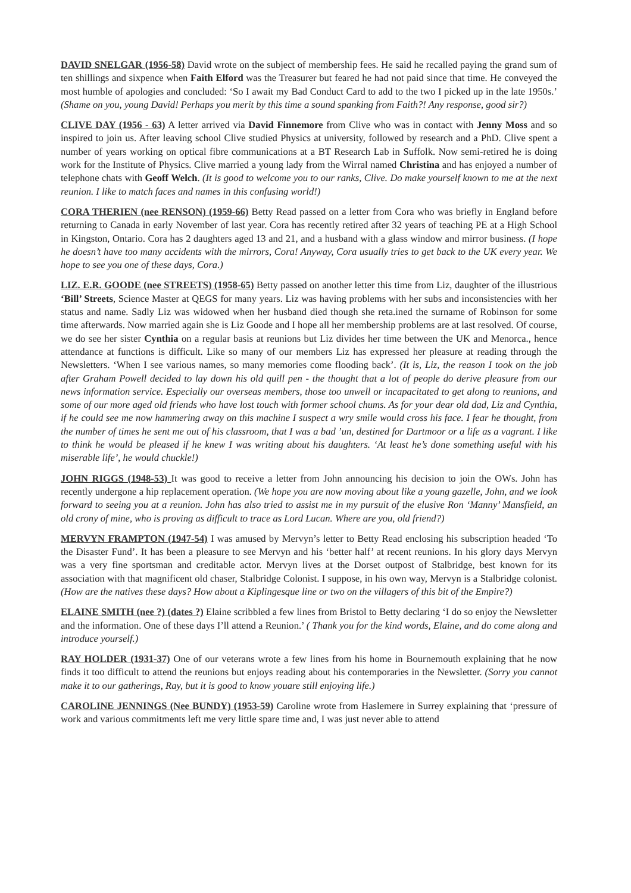DAVID SNELGAR (1956-58) David wrote on the subject of membership fees. He said he recalled paying the grand sum of ten shillings and sixpence when Faith Elford was the Treasurer but feared he had not paid since that time. He conveyed the most humble of apologies and concluded: ‘So I await my Bad Conduct Card to add to the two I picked up in the late 1950s.’ (Shame on you, young David! Perhaps you merit by this time a sound spanking from Faith?! Any response, good sir?)
CLIVE DAY (1956 - 63) A letter arrived via David Finnemore from Clive who was in contact with Jenny Moss and so inspired to join us. After leaving school Clive studied Physics at university, followed by research and a PhD. Clive spent a number of years working on optical fibre communications at a BT Research Lab in Suffolk. Now semi-retired he is doing work for the Institute of Physics. Clive married a young lady from the Wirral named Christina and has enjoyed a number of telephone chats with Geoff Welch. (It is good to welcome you to our ranks, Clive. Do make yourself known to me at the next reunion. I like to match faces and names in this confusing world!)
CORA THERIEN (nee RENSON) (1959-66) Betty Read passed on a letter from Cora who was briefly in England before returning to Canada in early November of last year. Cora has recently retired after 32 years of teaching PE at a High School in Kingston, Ontario. Cora has 2 daughters aged 13 and 21, and a husband with a glass window and mirror business. (I hope he doesn’t have too many accidents with the mirrors, Cora! Anyway, Cora usually tries to get back to the UK every year. We hope to see you one of these days, Cora.)
LIZ. E.R. GOODE (nee STREETS) (1958-65) Betty passed on another letter this time from Liz, daughter of the illustrious ‘Bill’ Streets, Science Master at QEGS for many years. Liz was having problems with her subs and inconsistencies with her status and name. Sadly Liz was widowed when her husband died though she reta.ined the surname of Robinson for some time afterwards. Now married again she is Liz Goode and I hope all her membership problems are at last resolved. Of course, we do see her sister Cynthia on a regular basis at reunions but Liz divides her time between the UK and Menorca., hence attendance at functions is difficult. Like so many of our members Liz has expressed her pleasure at reading through the Newsletters. ‘When I see various names, so many memories come flooding back’. (It is, Liz, the reason I took on the job after Graham Powell decided to lay down his old quill pen - the thought that a lot of people do derive pleasure from our news information service. Especially our overseas members, those too unwell or incapacitated to get along to reunions, and some of our more aged old friends who have lost touch with former school chums. As for your dear old dad, Liz and Cynthia, if he could see me now hammering away on this machine I suspect a wry smile would cross his face. I fear he thought, from the number of times he sent me out of his classroom, that I was a bad ’un, destined for Dartmoor or a life as a vagrant. I like to think he would be pleased if he knew I was writing about his daughters. ‘At least he’s done something useful with his miserable life’, he would chuckle!)
JOHN RIGGS (1948-53) It was good to receive a letter from John announcing his decision to join the OWs. John has recently undergone a hip replacement operation. (We hope you are now moving about like a young gazelle, John, and we look forward to seeing you at a reunion. John has also tried to assist me in my pursuit of the elusive Ron ‘Manny’ Mansfield, an old crony of mine, who is proving as difficult to trace as Lord Lucan. Where are you, old friend?)
MERVYN FRAMPTON (1947-54) I was amused by Mervyn’s letter to Betty Read enclosing his subscription headed ‘To the Disaster Fund’. It has been a pleasure to see Mervyn and his ‘better half’ at recent reunions. In his glory days Mervyn was a very fine sportsman and creditable actor. Mervyn lives at the Dorset outpost of Stalbridge, best known for its association with that magnificent old chaser, Stalbridge Colonist. I suppose, in his own way, Mervyn is a Stalbridge colonist. (How are the natives these days? How about a Kiplingesque line or two on the villagers of this bit of the Empire?)
ELAINE SMITH (nee ?) (dates ?) Elaine scribbled a few lines from Bristol to Betty declaring ‘I do so enjoy the Newsletter and the information. One of these days I’ll attend a Reunion.’ ( Thank you for the kind words, Elaine, and do come along and introduce yourself.)
RAY HOLDER (1931-37) One of our veterans wrote a few lines from his home in Bournemouth explaining that he now finds it too difficult to attend the reunions but enjoys reading about his contemporaries in the Newsletter. (Sorry you cannot make it to our gatherings, Ray, but it is good to know youare still enjoying life.)
CAROLINE JENNINGS (Nee BUNDY) (1953-59) Caroline wrote from Haslemere in Surrey explaining that ‘pressure of work and various commitments left me very little spare time and, I was just never able to attend